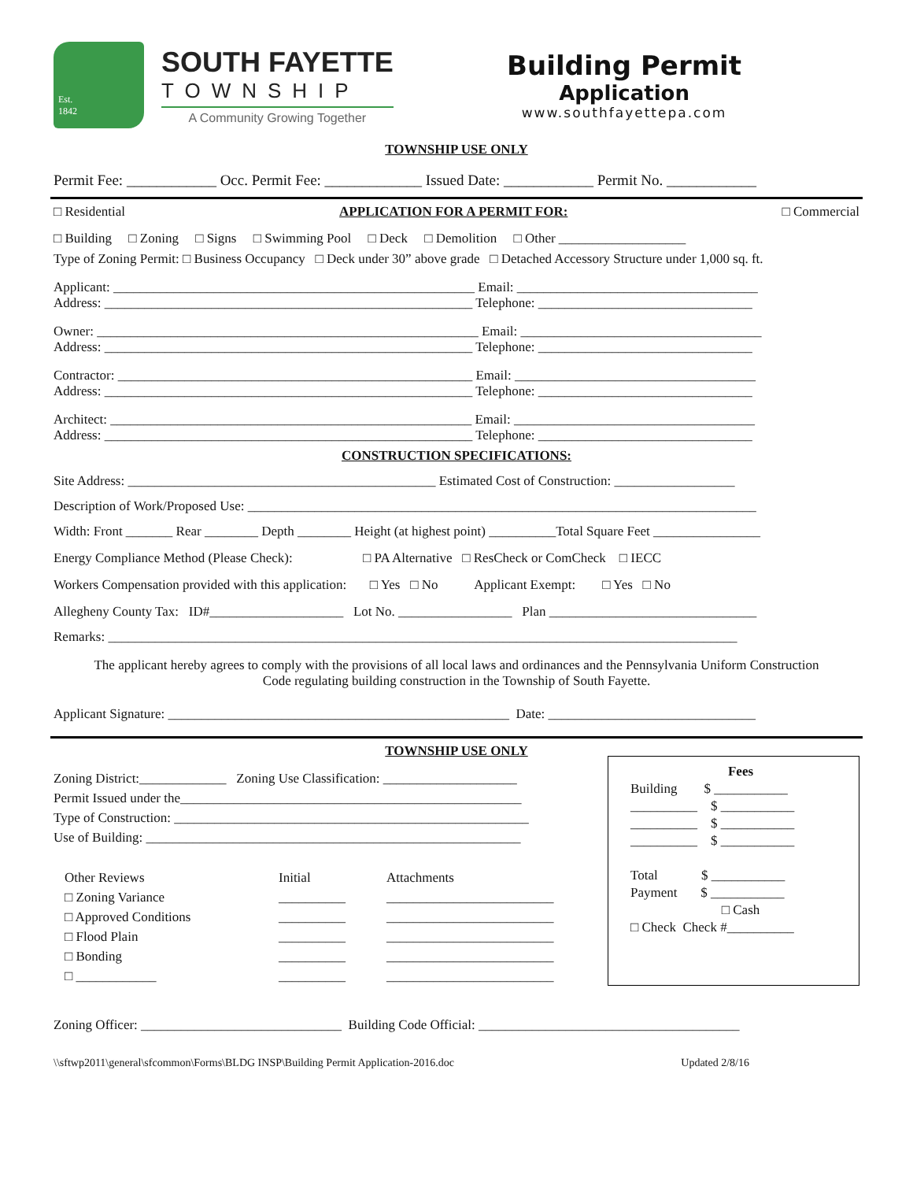Est.
1842
SOUTH FAYETTE
TOWNSHIP
A Community Growing Together
Building Permit
Application
www.southfayettepa.com
TOWNSHIP USE ONLY
Permit Fee: ____________ Occ. Permit Fee: _____________ Issued Date: ____________ Permit No. ____________
□ Residential APPLICATION FOR A PERMIT FOR: □ Commercial
□ Building □ Zoning □ Signs □ Swimming Pool □ Deck □ Demolition □ Other ___________________
Type of Zoning Permit: □ Business Occupancy □ Deck under 30” above grade □ Detached Accessory Structure under 1,000 sq. ft.
Applicant: ______________________________________________________ Email: ____________________________________
Address: _______________________________________________________ Telephone: ________________________________
Owner: _________________________________________________________ Email: ____________________________________
Address: _______________________________________________________ Telephone: ________________________________
Contractor: _____________________________________________________ Email: ____________________________________
Address: _______________________________________________________ Telephone: ________________________________
Architect: ______________________________________________________ Email: ____________________________________
Address: _______________________________________________________ Telephone: ________________________________
CONSTRUCTION SPECIFICATIONS:
Site Address: ______________________________________________ Estimated Cost of Construction: __________________
Description of Work/Proposed Use: ____________________________________________________________________________
Width: Front _______ Rear ________ Depth ________ Height (at highest point) __________Total Square Feet ________________
Energy Compliance Method (Please Check): □ PA Alternative □ ResCheck or ComCheck □ IECC
Workers Compensation provided with this application: □ Yes □ No Applicant Exempt: □ Yes □ No
Allegheny County Tax: ID#____________________ Lot No. _________________ Plan _______________________________
Remarks: ______________________________________________________________________________________________
The applicant hereby agrees to comply with the provisions of all local laws and ordinances and the Pennsylvania Uniform Construction Code regulating building construction in the Township of South Fayette.
Applicant Signature: ___________________________________________________ Date: _______________________________
TOWNSHIP USE ONLY
Zoning District:_____________ Zoning Use Classification: ____________________
Permit Issued under the___________________________________________________
Type of Construction: _____________________________________________________
Use of Building: ________________________________________________________
Other Reviews
□ Zoning Variance
□ Approved Conditions
□ Flood Plain
□ Bonding
□ ____________
Initial
__________
__________
__________
__________
__________
Attachments
_________________________
_________________________
_________________________
_________________________
_________________________
Fees
Building $ ___________
__________ $ ___________
__________ $ ___________
__________ $ ___________
Total $ ___________
Payment $ ___________
□ Cash
□ Check Check #__________
Zoning Officer: ______________________________ Building Code Official: _______________________________________
\\sftwp2011\general\sfcommon\Forms\BLDG INSP\Building Permit Application-2016.doc Updated 2/8/16